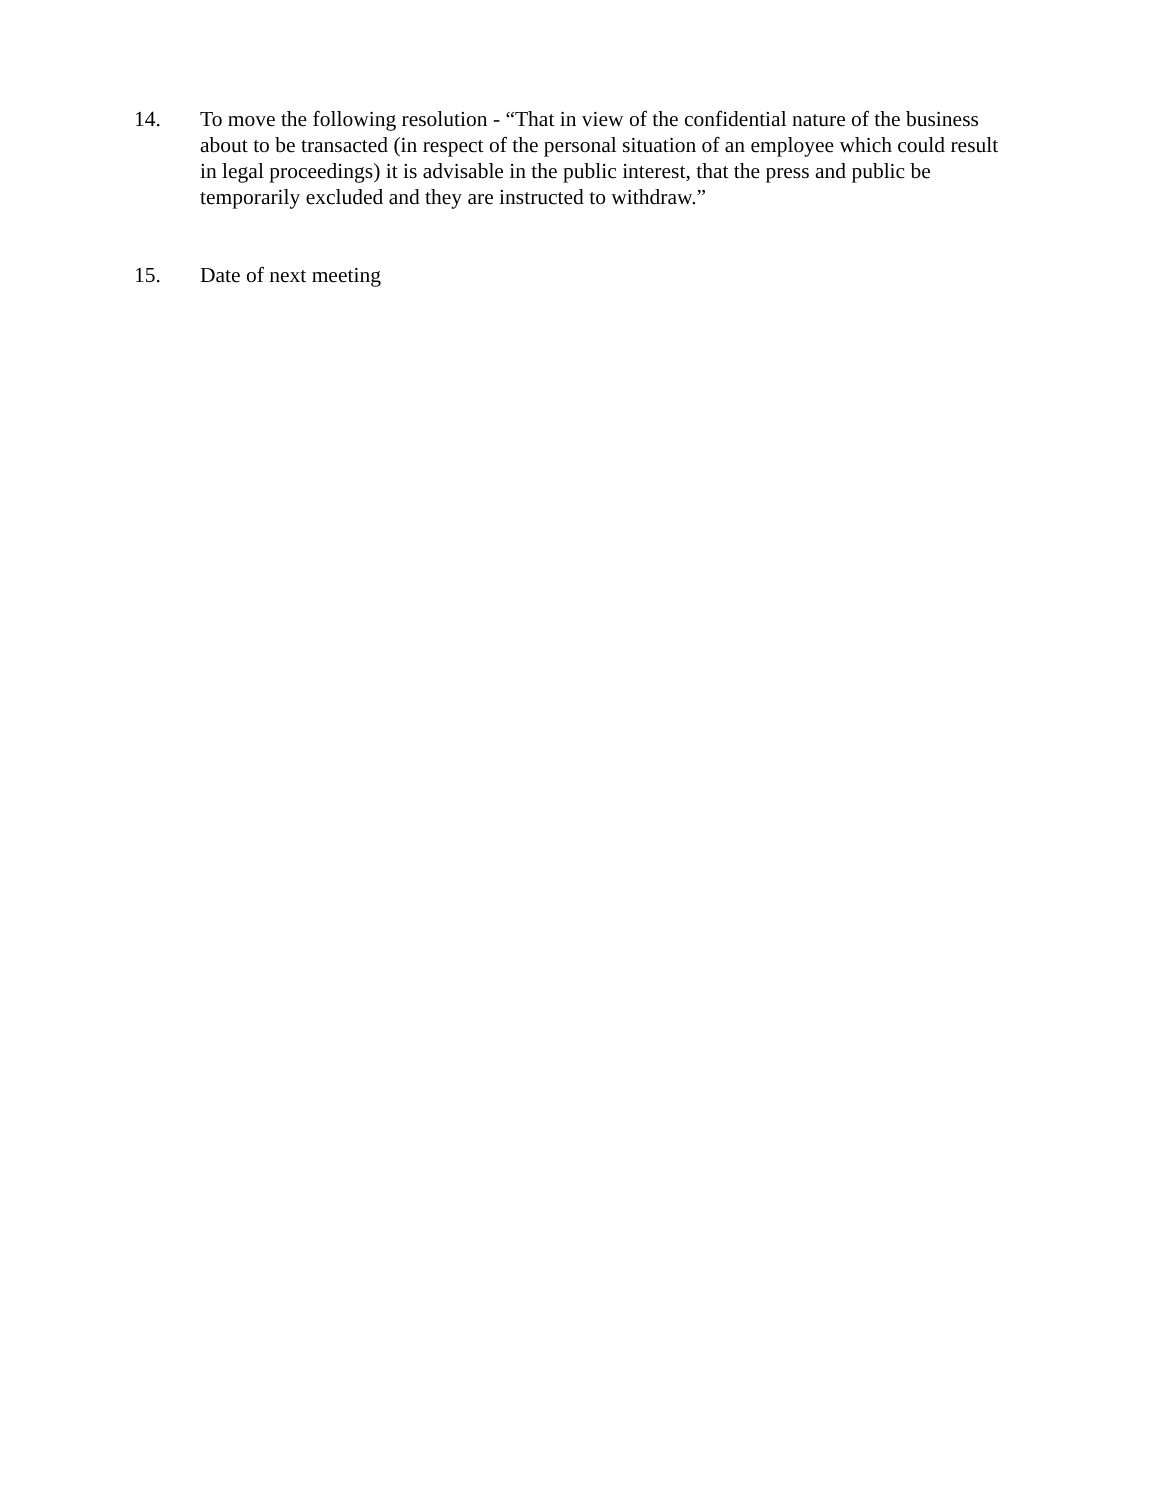14. To move the following resolution - “That in view of the confidential nature of the business about to be transacted (in respect of the personal situation of an employee which could result in legal proceedings) it is advisable in the public interest, that the press and public be temporarily excluded and they are instructed to withdraw.”
15. Date of next meeting